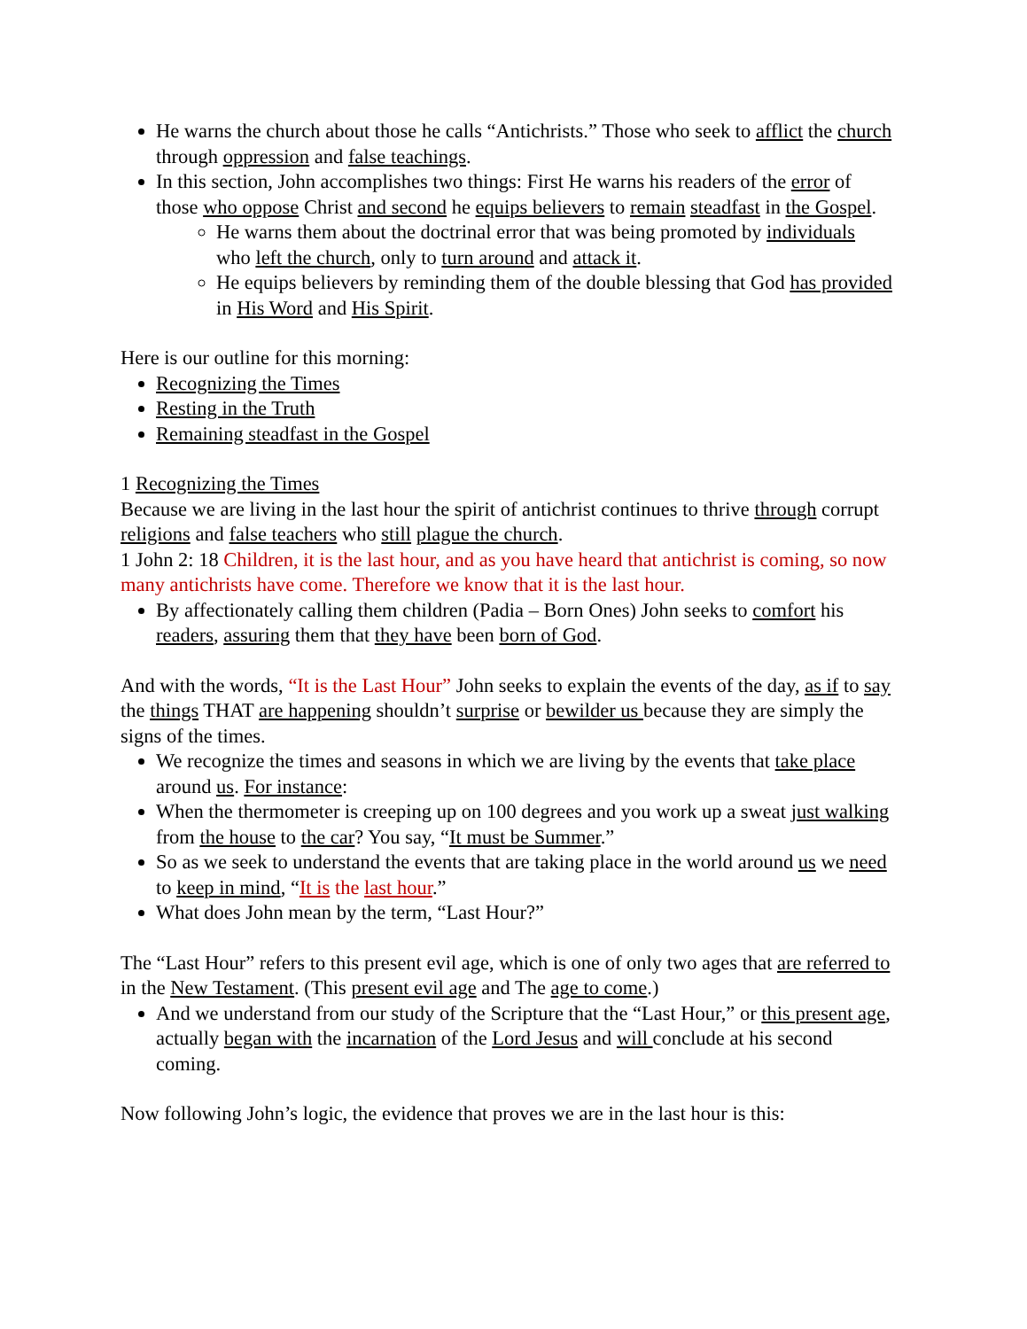He warns the church about those he calls “Antichrists.” Those who seek to afflict the church through oppression and false teachings.
In this section, John accomplishes two things: First He warns his readers of the error of those who oppose Christ and second he equips believers to remain steadfast in the Gospel.
He warns them about the doctrinal error that was being promoted by individuals who left the church, only to turn around and attack it.
He equips believers by reminding them of the double blessing that God has provided in His Word and His Spirit.
Here is our outline for this morning:
Recognizing the Times
Resting in the Truth
Remaining steadfast in the Gospel
1 Recognizing the Times
Because we are living in the last hour the spirit of antichrist continues to thrive through corrupt religions and false teachers who still plague the church.
1 John 2: 18 Children, it is the last hour, and as you have heard that antichrist is coming, so now many antichrists have come. Therefore we know that it is the last hour.
By affectionately calling them children (Padia – Born Ones) John seeks to comfort his readers, assuring them that they have been born of God.
And with the words, “It is the Last Hour” John seeks to explain the events of the day, as if to say the things THAT are happening shouldn’t surprise or bewilder us because they are simply the signs of the times.
We recognize the times and seasons in which we are living by the events that take place around us. For instance:
When the thermometer is creeping up on 100 degrees and you work up a sweat just walking from the house to the car? You say, “It must be Summer.”
So as we seek to understand the events that are taking place in the world around us we need to keep in mind, “It is the last hour.”
What does John mean by the term, “Last Hour?”
The “Last Hour” refers to this present evil age, which is one of only two ages that are referred to in the New Testament. (This present evil age and The age to come.)
And we understand from our study of the Scripture that the “Last Hour,” or this present age, actually began with the incarnation of the Lord Jesus and will conclude at his second coming.
Now following John’s logic, the evidence that proves we are in the last hour is this: